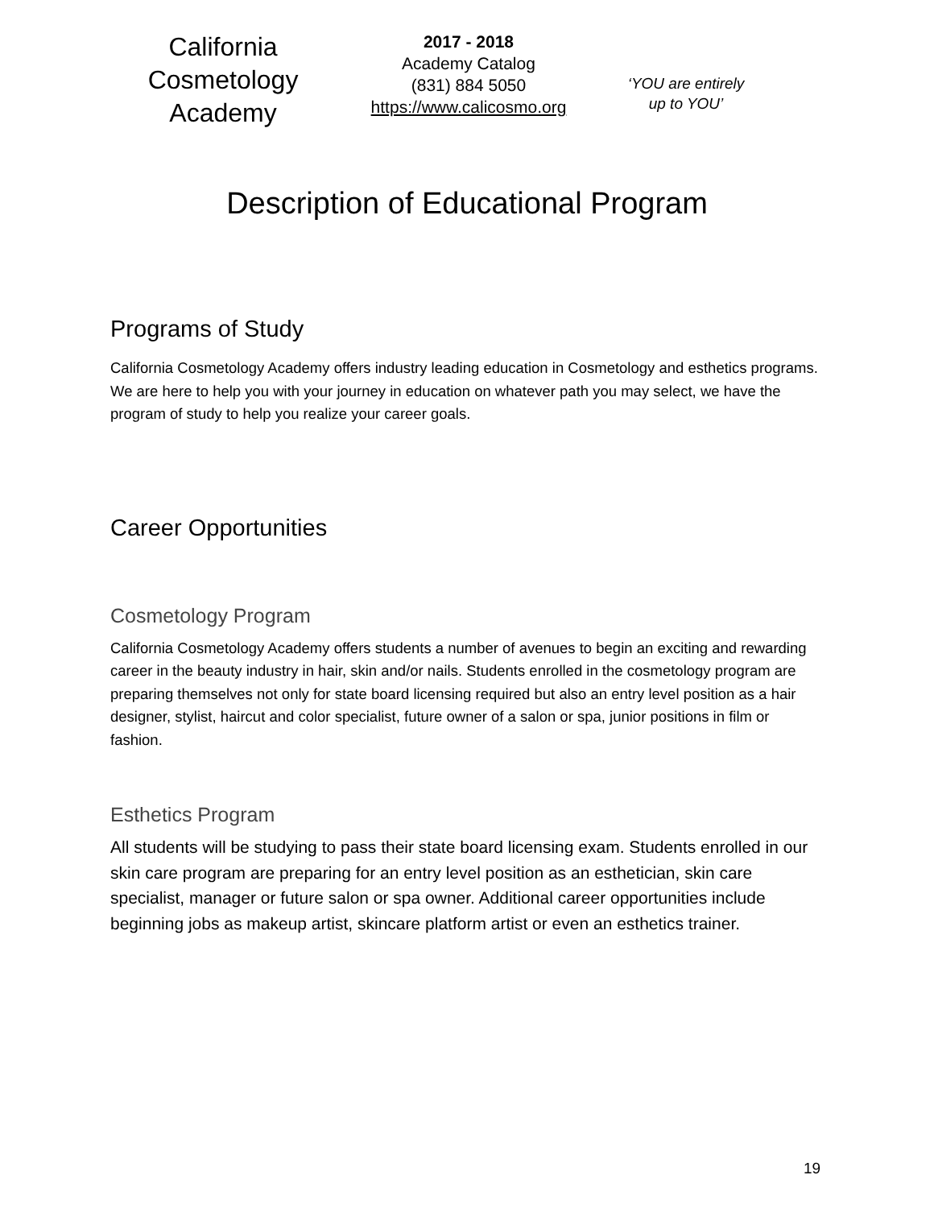California
Cosmetology
Academy
2017 - 2018
Academy Catalog
(831) 884 5050
https://www.calicosmo.org
‘YOU are entirely
up to YOU’
Description of Educational Program
Programs of Study
California Cosmetology Academy offers industry leading education in Cosmetology and esthetics programs. We are here to help you with your journey in education on whatever path you may select, we have the program of study to help you realize your career goals.
Career Opportunities
Cosmetology Program
California Cosmetology Academy offers students a number of avenues to begin an exciting and rewarding career in the beauty industry in hair, skin and/or nails. Students enrolled in the cosmetology program are preparing themselves not only for state board licensing required but also an entry level position as a hair designer, stylist, haircut and color specialist, future owner of a salon or spa, junior positions in film or fashion.
Esthetics Program
All students will be studying to pass their state board licensing exam. Students enrolled in our skin care program are preparing for an entry level position as an esthetician, skin care specialist, manager or future salon or spa owner. Additional career opportunities include beginning jobs as makeup artist, skincare platform artist or even an esthetics trainer.
19